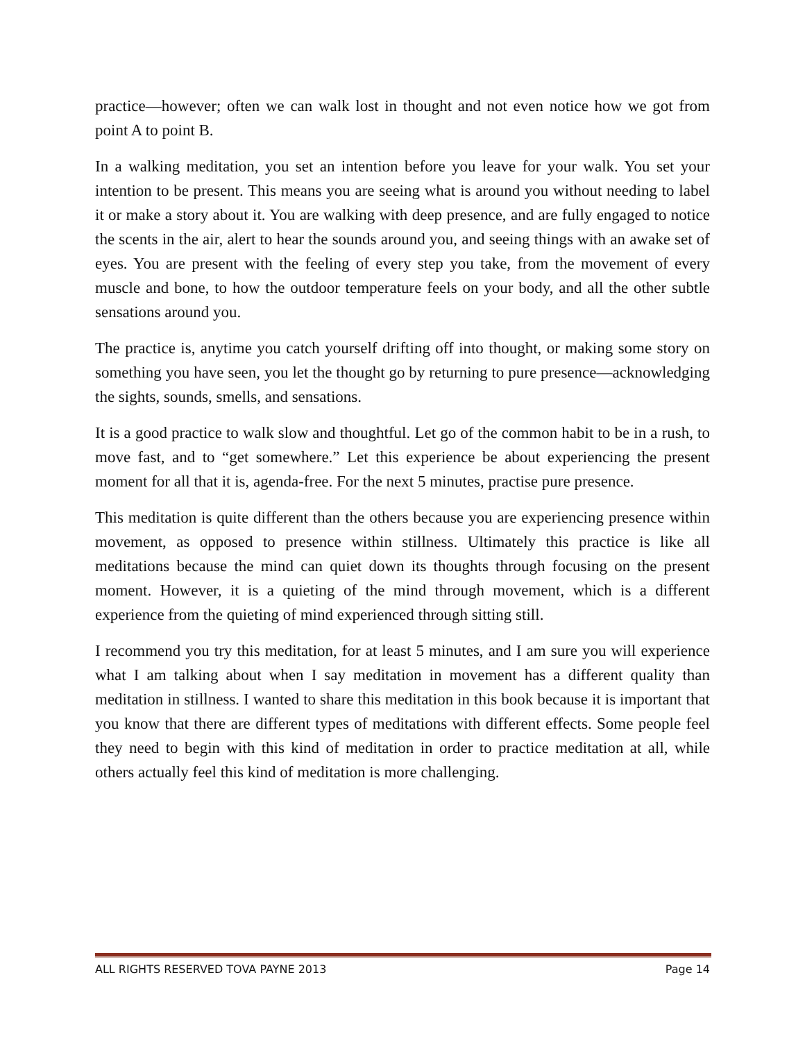practice—however; often we can walk lost in thought and not even notice how we got from point A to point B.
In a walking meditation, you set an intention before you leave for your walk. You set your intention to be present. This means you are seeing what is around you without needing to label it or make a story about it. You are walking with deep presence, and are fully engaged to notice the scents in the air, alert to hear the sounds around you, and seeing things with an awake set of eyes. You are present with the feeling of every step you take, from the movement of every muscle and bone, to how the outdoor temperature feels on your body, and all the other subtle sensations around you.
The practice is, anytime you catch yourself drifting off into thought, or making some story on something you have seen, you let the thought go by returning to pure presence—acknowledging the sights, sounds, smells, and sensations.
It is a good practice to walk slow and thoughtful. Let go of the common habit to be in a rush, to move fast, and to “get somewhere.” Let this experience be about experiencing the present moment for all that it is, agenda-free. For the next 5 minutes, practise pure presence.
This meditation is quite different than the others because you are experiencing presence within movement, as opposed to presence within stillness. Ultimately this practice is like all meditations because the mind can quiet down its thoughts through focusing on the present moment. However, it is a quieting of the mind through movement, which is a different experience from the quieting of mind experienced through sitting still.
I recommend you try this meditation, for at least 5 minutes, and I am sure you will experience what I am talking about when I say meditation in movement has a different quality than meditation in stillness. I wanted to share this meditation in this book because it is important that you know that there are different types of meditations with different effects. Some people feel they need to begin with this kind of meditation in order to practice meditation at all, while others actually feel this kind of meditation is more challenging.
ALL RIGHTS RESERVED TOVA PAYNE 2013 Page 14